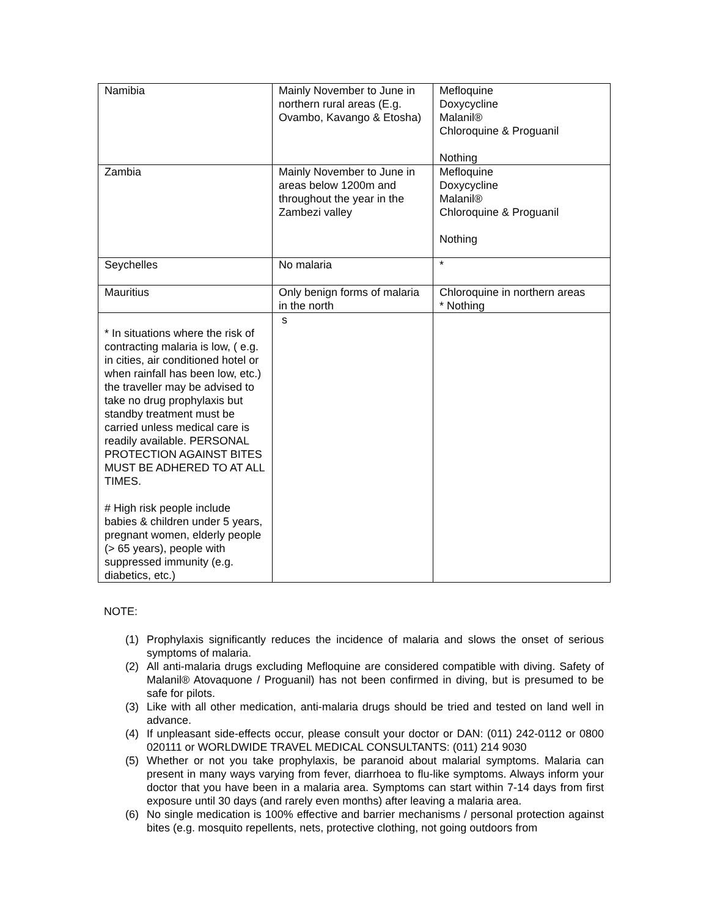| Namibia | Mainly November to June in northern rural areas (E.g. Ovambo, Kavango & Etosha) | Mefloquine Doxycycline Malanil® Chloroquine & Proguanil Nothing |
| Zambia | Mainly November to June in areas below 1200m and throughout the year in the Zambezi valley | Mefloquine Doxycycline Malanil® Chloroquine & Proguanil Nothing |
| Seychelles | No malaria | * |
| Mauritius | Only benign forms of malaria in the north | Chloroquine in northern areas * Nothing |
| * In situations where the risk of contracting malaria is low, ( e.g. in cities, air conditioned hotel or when rainfall has been low, etc.) the traveller may be advised to take no drug prophylaxis but standby treatment must be carried unless medical care is readily available. PERSONAL PROTECTION AGAINST BITES MUST BE ADHERED TO AT ALL TIMES. # High risk people include babies & children under 5 years, pregnant women, elderly people (> 65 years), people with suppressed immunity (e.g. diabetics, etc.) | s | |
NOTE:
(1) Prophylaxis significantly reduces the incidence of malaria and slows the onset of serious symptoms of malaria.
(2) All anti-malaria drugs excluding Mefloquine are considered compatible with diving. Safety of Malanil® Atovaquone / Proguanil) has not been confirmed in diving, but is presumed to be safe for pilots.
(3) Like with all other medication, anti-malaria drugs should be tried and tested on land well in advance.
(4) If unpleasant side-effects occur, please consult your doctor or DAN: (011) 242-0112 or 0800 020111 or WORLDWIDE TRAVEL MEDICAL CONSULTANTS: (011) 214 9030
(5) Whether or not you take prophylaxis, be paranoid about malarial symptoms. Malaria can present in many ways varying from fever, diarrhoea to flu-like symptoms. Always inform your doctor that you have been in a malaria area. Symptoms can start within 7-14 days from first exposure until 30 days (and rarely even months) after leaving a malaria area.
(6) No single medication is 100% effective and barrier mechanisms / personal protection against bites (e.g. mosquito repellents, nets, protective clothing, not going outdoors from